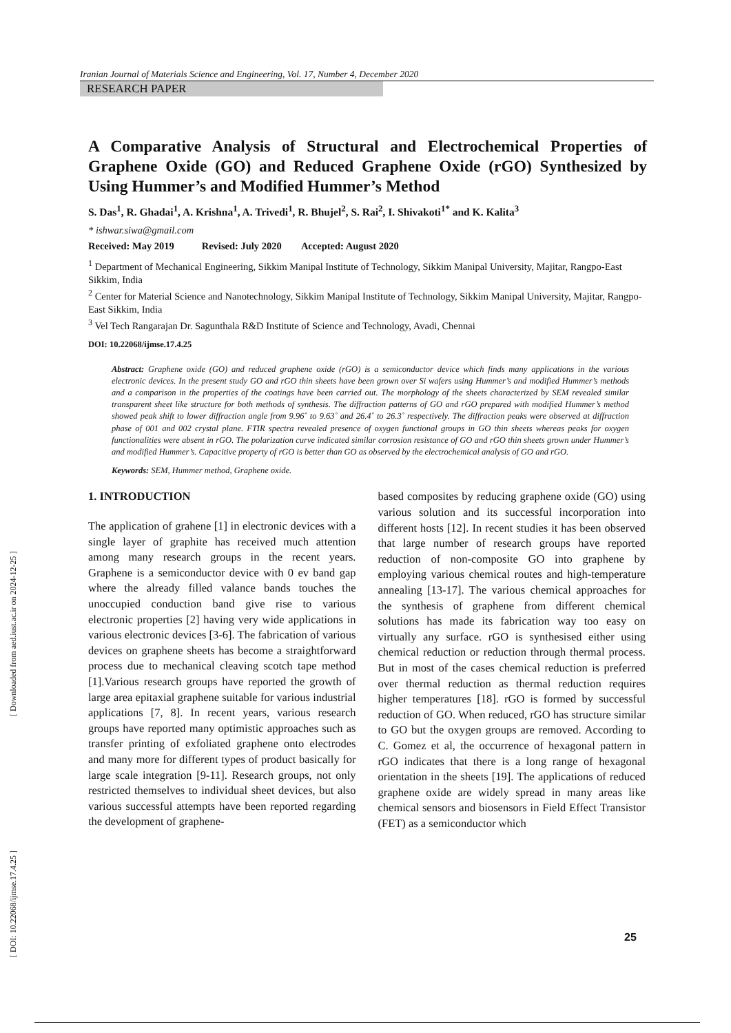[ DOI: 10.22068/ijmse.17.4.25 ] [ Downloaded from aed.iust.ac.ir on 2024-12-25 ]
Iranian Journal of Materials Science and Engineering, Vol. 17, Number 4, December 2020
RESEARCH PAPER
A Comparative Analysis of Structural and Electrochemical Properties of Graphene Oxide (GO) and Reduced Graphene Oxide (rGO) Synthesized by Using Hummer’s and Modified Hummer’s Method
S. Das<sup>1</sup>, R. Ghadai<sup>1</sup>, A. Krishna<sup>1</sup>, A. Trivedi<sup>1</sup>, R. Bhujel<sup>2</sup>, S. Rai<sup>2</sup>, I. Shivakoti<sup>1*</sup> and K. Kalita<sup>3</sup>
* ishwar.siwa@gmail.com
Received: May 2019 Revised: July 2020 Accepted: August 2020
<sup>1</sup> Department of Mechanical Engineering, Sikkim Manipal Institute of Technology, Sikkim Manipal University, Majitar, Rangpo-East Sikkim, India
<sup>2</sup> Center for Material Science and Nanotechnology, Sikkim Manipal Institute of Technology, Sikkim Manipal University, Majitar, Rangpo-East Sikkim, India
<sup>3</sup> Vel Tech Rangarajan Dr. Sagunthala R&D Institute of Science and Technology, Avadi, Chennai
DOI: 10.22068/ijmse.17.4.25
Abstract: Graphene oxide (GO) and reduced graphene oxide (rGO) is a semiconductor device which finds many applications in the various electronic devices. In the present study GO and rGO thin sheets have been grown over Si wafers using Hummer’s and modified Hummer’s methods and a comparison in the properties of the coatings have been carried out. The morphology of the sheets characterized by SEM revealed similar transparent sheet like structure for both methods of synthesis. The diffraction patterns of GO and rGO prepared with modified Hummer’s method showed peak shift to lower diffraction angle from 9.96˚ to 9.63˚ and 26.4˚ to 26.3˚ respectively. The diffraction peaks were observed at diffraction phase of 001 and 002 crystal plane. FTIR spectra revealed presence of oxygen functional groups in GO thin sheets whereas peaks for oxygen functionalities were absent in rGO. The polarization curve indicated similar corrosion resistance of GO and rGO thin sheets grown under Hummer’s and modified Hummer’s. Capacitive property of rGO is better than GO as observed by the electrochemical analysis of GO and rGO.
Keywords: SEM, Hummer method, Graphene oxide.
1. INTRODUCTION
The application of grahene [1] in electronic devices with a single layer of graphite has received much attention among many research groups in the recent years. Graphene is a semiconductor device with 0 ev band gap where the already filled valance bands touches the unoccupied conduction band give rise to various electronic properties [2] having very wide applications in various electronic devices [3-6]. The fabrication of various devices on graphene sheets has become a straightforward process due to mechanical cleaving scotch tape method [1].Various research groups have reported the growth of large area epitaxial graphene suitable for various industrial applications [7, 8]. In recent years, various research groups have reported many optimistic approaches such as transfer printing of exfoliated graphene onto electrodes and many more for different types of product basically for large scale integration [9-11]. Research groups, not only restricted themselves to individual sheet devices, but also various successful attempts have been reported regarding the development of graphene-
based composites by reducing graphene oxide (GO) using various solution and its successful incorporation into different hosts [12]. In recent studies it has been observed that large number of research groups have reported reduction of non-composite GO into graphene by employing various chemical routes and high-temperature annealing [13-17]. The various chemical approaches for the synthesis of graphene from different chemical solutions has made its fabrication way too easy on virtually any surface. rGO is synthesised either using chemical reduction or reduction through thermal process. But in most of the cases chemical reduction is preferred over thermal reduction as thermal reduction requires higher temperatures [18]. rGO is formed by successful reduction of GO. When reduced, rGO has structure similar to GO but the oxygen groups are removed. According to C. Gomez et al, the occurrence of hexagonal pattern in rGO indicates that there is a long range of hexagonal orientation in the sheets [19]. The applications of reduced graphene oxide are widely spread in many areas like chemical sensors and biosensors in Field Effect Transistor (FET) as a semiconductor which
25